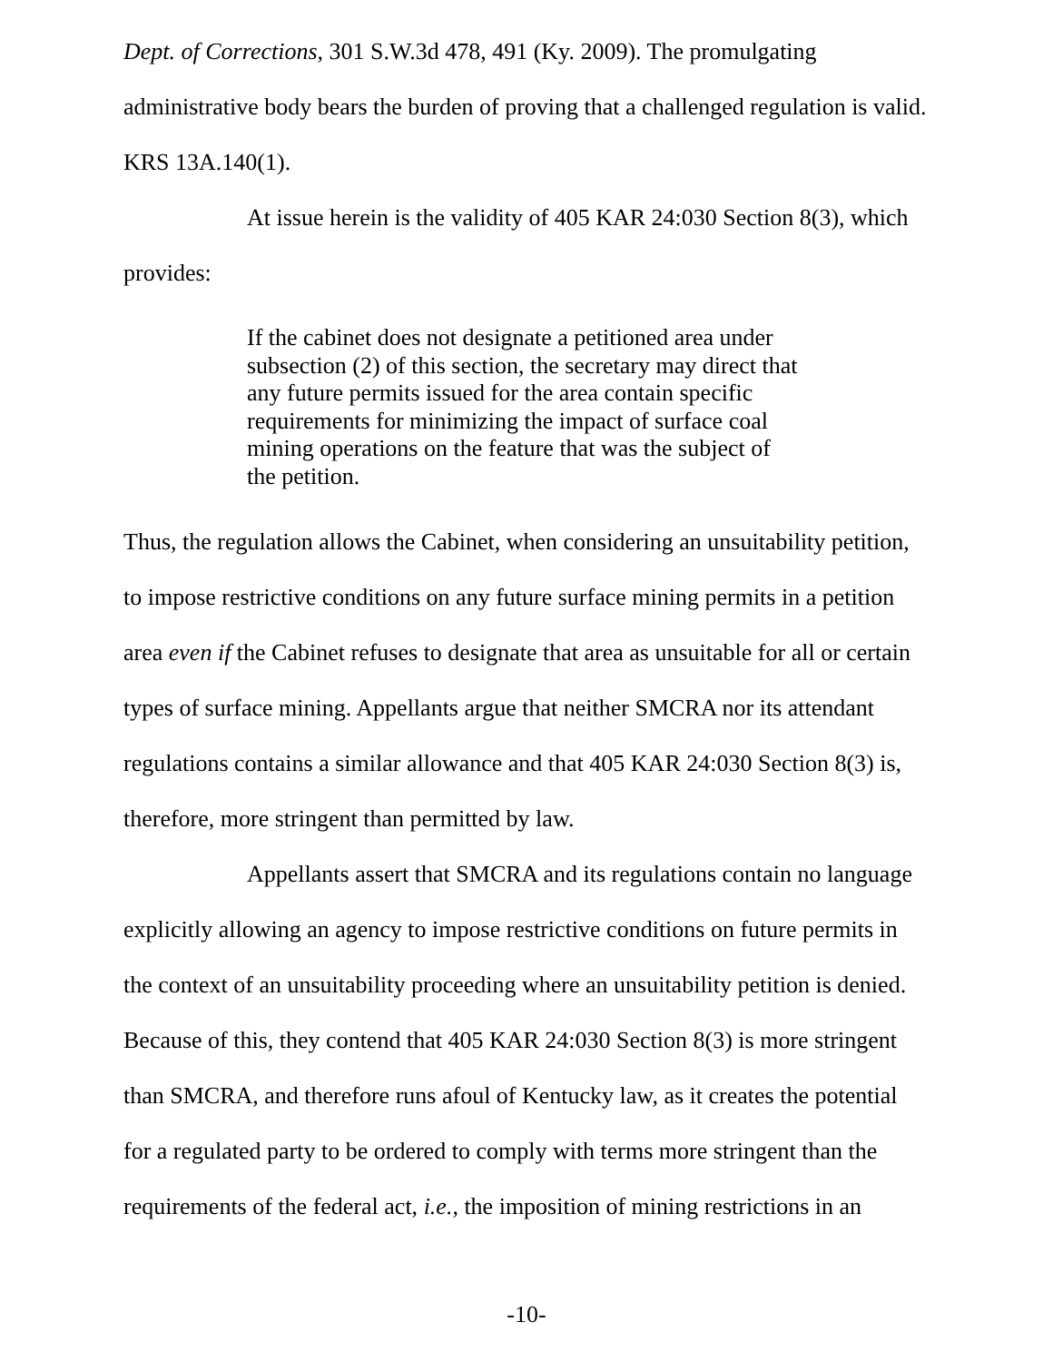Dept. of Corrections, 301 S.W.3d 478, 491 (Ky. 2009). The promulgating administrative body bears the burden of proving that a challenged regulation is valid. KRS 13A.140(1).
At issue herein is the validity of 405 KAR 24:030 Section 8(3), which provides:
If the cabinet does not designate a petitioned area under subsection (2) of this section, the secretary may direct that any future permits issued for the area contain specific requirements for minimizing the impact of surface coal mining operations on the feature that was the subject of the petition.
Thus, the regulation allows the Cabinet, when considering an unsuitability petition, to impose restrictive conditions on any future surface mining permits in a petition area even if the Cabinet refuses to designate that area as unsuitable for all or certain types of surface mining. Appellants argue that neither SMCRA nor its attendant regulations contains a similar allowance and that 405 KAR 24:030 Section 8(3) is, therefore, more stringent than permitted by law.
Appellants assert that SMCRA and its regulations contain no language explicitly allowing an agency to impose restrictive conditions on future permits in the context of an unsuitability proceeding where an unsuitability petition is denied. Because of this, they contend that 405 KAR 24:030 Section 8(3) is more stringent than SMCRA, and therefore runs afoul of Kentucky law, as it creates the potential for a regulated party to be ordered to comply with terms more stringent than the requirements of the federal act, i.e., the imposition of mining restrictions in an
-10-